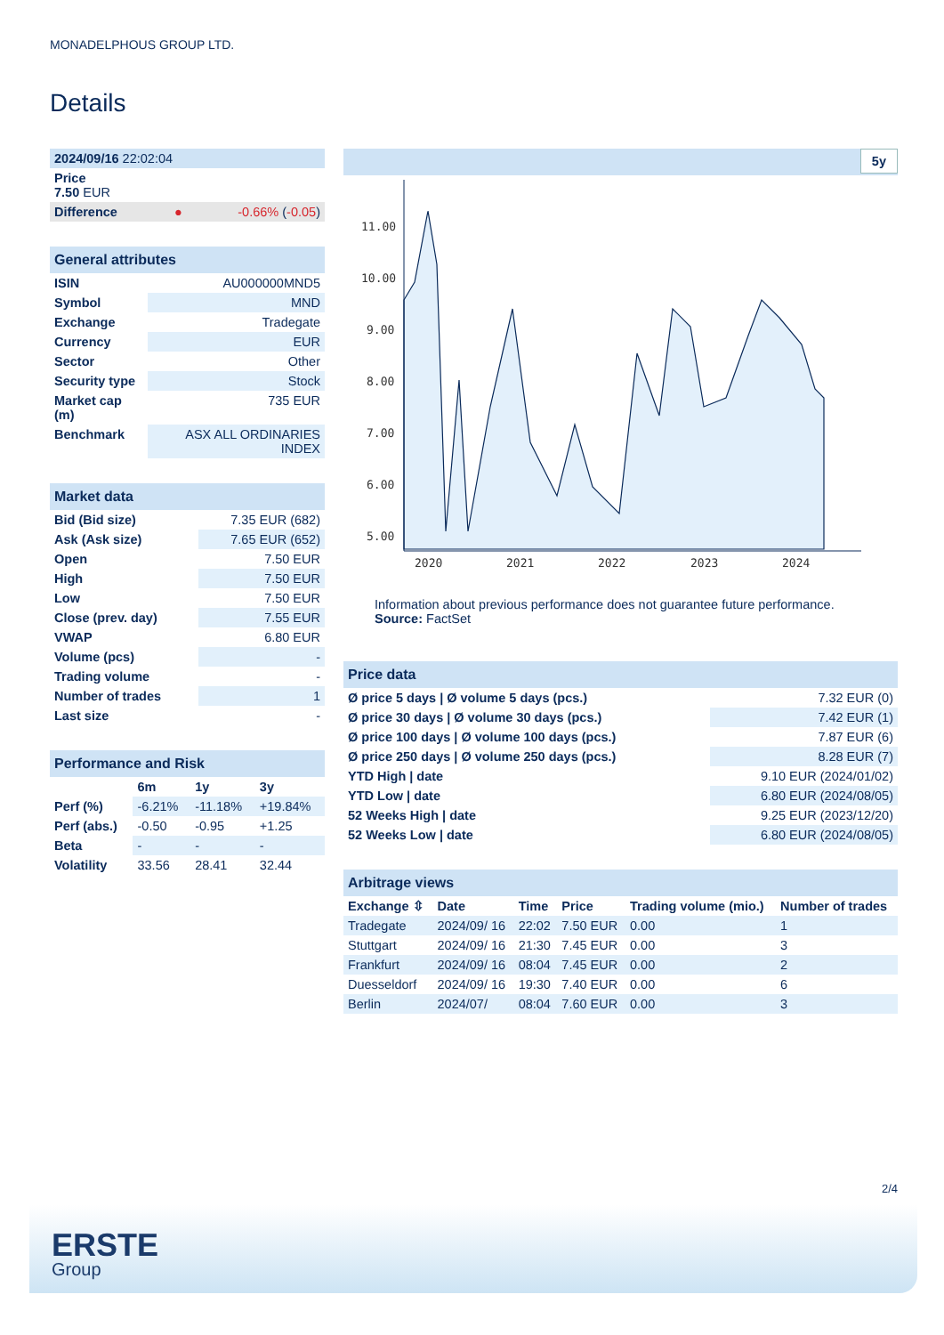MONADELPHOUS GROUP LTD.
Details
| 2024/09/16 22:02:04 |
| Price 7.50 EUR |
| Difference ● -0.66% ( -0.05 ) |
| General attributes | |
| ISIN | AU000000MND5 |
| Symbol | MND |
| Exchange | Tradegate |
| Currency | EUR |
| Sector | Other |
| Security type | Stock |
| Market cap (m) | 735 EUR |
| Benchmark | ASX ALL ORDINARIES INDEX |
| Market data | |
| Bid (Bid size) | 7.35 EUR (682) |
| Ask (Ask size) | 7.65 EUR (652) |
| Open | 7.50 EUR |
| High | 7.50 EUR |
| Low | 7.50 EUR |
| Close (prev. day) | 7.55 EUR |
| VWAP | 6.80 EUR |
| Volume (pcs) | - |
| Trading volume | - |
| Number of trades | 1 |
| Last size | - |
| Performance and Risk | | | |
| | 6m | 1y | 3y |
| Perf (%) | -6.21% | -11.18% | +19.84% |
| Perf (abs.) | -0.50 | -0.95 | +1.25 |
| Beta | - | - | - |
| Volatility | 33.56 | 28.41 | 32.44 |
5y
11.00
10.00
9.00
8.00
7.00
6.00
5.00
2020
2021
2022
2023
2024
Information about previous performance does not guarantee future performance.
Source: FactSet
| Price data | |
| Ø price 5 days / Ø volume 5 days (pcs.) | 7.32 EUR (0) |
| Ø price 30 days / Ø volume 30 days (pcs.) | 7.42 EUR (1) |
| Ø price 100 days / Ø volume 100 days (pcs.) | 7.87 EUR (6) |
| Ø price 250 days / Ø volume 250 days (pcs.) | 8.28 EUR (7) |
| YTD High / date | 9.10 EUR (2024/01/02) |
| YTD Low / date | 6.80 EUR (2024/08/05) |
| 52 Weeks High / date | 9.25 EUR (2023/12/20) |
| 52 Weeks Low / date | 6.80 EUR (2024/08/05) |
| Arbitrage views | | | | | |
| Exchange ⇳ | Date | Time | Price | Trading volume (mio.) | Number of trades |
| Tradegate | 2024/09/ 16 | 22:02 | 7.50 EUR | 0.00 | 1 |
| Stuttgart | 2024/09/ 16 | 21:30 | 7.45 EUR | 0.00 | 3 |
| Frankfurt | 2024/09/ 16 | 08:04 | 7.45 EUR | 0.00 | 2 |
| Duesseldorf | 2024/09/ 16 | 19:30 | 7.40 EUR | 0.00 | 6 |
| Berlin | 2024/07/ | 08:04 | 7.60 EUR | 0.00 | 3 |
2/4
ERSTE
Group